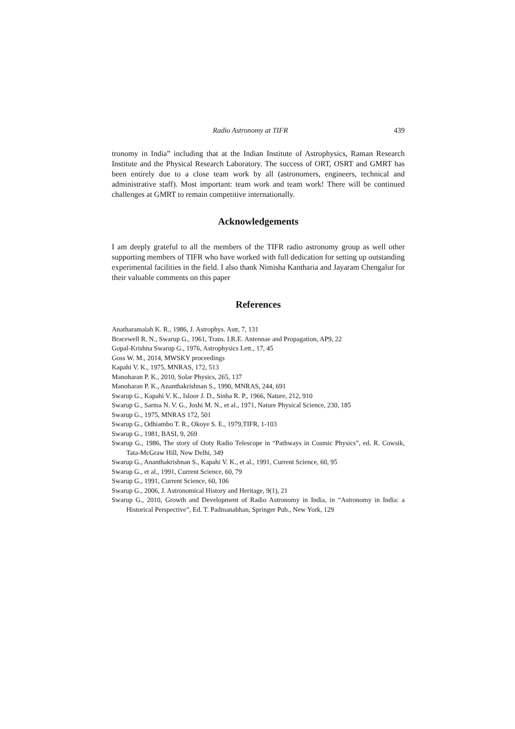Radio Astronomy at TIFR 439
tronomy in India” including that at the Indian Institute of Astrophysics, Raman Research Institute and the Physical Research Laboratory. The success of ORT, OSRT and GMRT has been entirely due to a close team work by all (astronomers, engineers, technical and administrative staff). Most important: team work and team work! There will be continued challenges at GMRT to remain competitive internationally.
Acknowledgements
I am deeply grateful to all the members of the TIFR radio astronomy group as well other supporting members of TIFR who have worked with full dedication for setting up outstanding experimental facilities in the field. I also thank Nimisha Kantharia and Jayaram Chengalur for their valuable comments on this paper
References
Anatharamaiah K. R., 1986, J. Astrophys. Astr, 7, 131
Bracewell R. N., Swarup G., 1961, Trans. I.R.E. Antennae and Propagation, AP9, 22
Gopal-Krishna Swarup G., 1976, Astrophysics Lett., 17, 45
Goss W. M., 2014, MWSKY proceedings
Kapahi V. K., 1975, MNRAS, 172, 513
Manoharan P. K., 2010, Solar Physics, 265, 137
Manoharan P. K., Ananthakrishnan S., 1990, MNRAS, 244, 691
Swarup G., Kapahi V. K., Isloor J. D., Sinha R. P., 1966, Nature, 212, 910
Swarup G., Sarma N. V. G., Joshi M. N., et al., 1971, Nature Physical Science, 230, 185
Swarup G., 1975, MNRAS 172, 501
Swarup G., Odhiambo T. R., Okoye S. E., 1979,TIFR, 1-103
Swarup G., 1981, BASI, 9, 269
Swarup G., 1986, The story of Ooty Radio Telescope in “Pathways in Cosmic Physics”, ed. R. Cowsik, Tata-McGraw Hill, New Delhi, 349
Swarup G., Ananthakrishnan S., Kapahi V. K., et al., 1991, Current Science, 60, 95
Swarup G., et al., 1991, Current Science, 60, 79
Swarup G., 1991, Current Science, 60, 106
Swarup G., 2006, J. Astronomical History and Heritage, 9(1), 21
Swarup G., 2010, Growth and Development of Radio Astronomy in India, in “Astronomy in India: a Historical Perspective”, Ed. T. Padmanabhan, Springer Pub., New York, 129